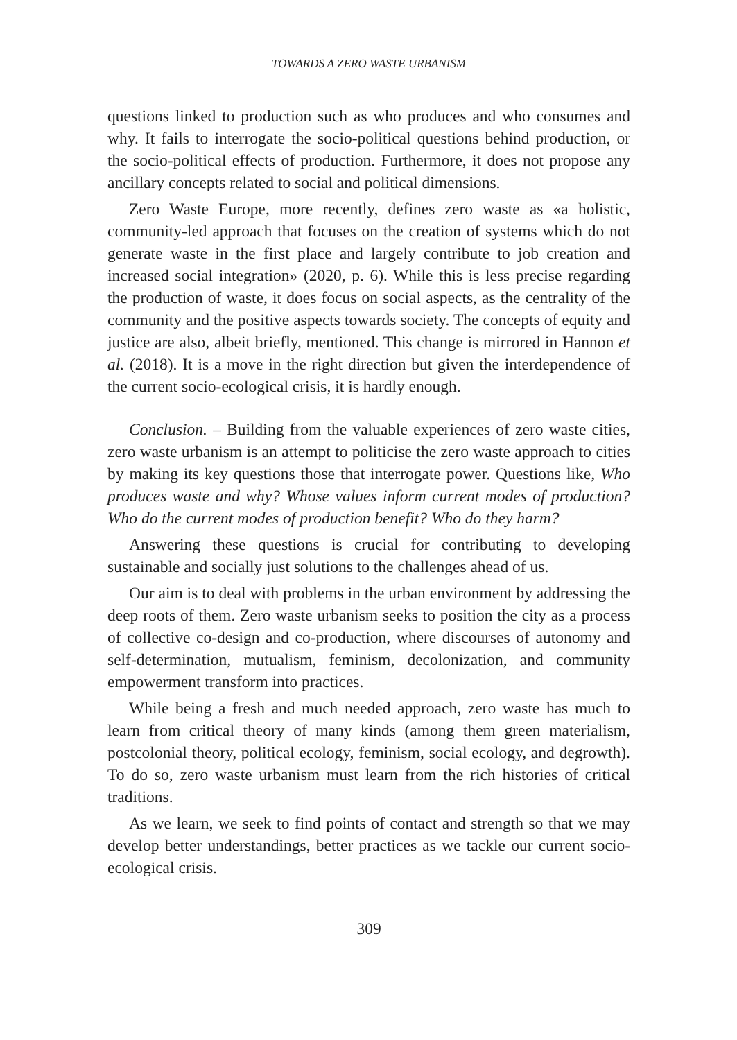TOWARDS A ZERO WASTE URBANISM
questions linked to production such as who produces and who consumes and why. It fails to interrogate the socio-political questions behind production, or the socio-political effects of production. Furthermore, it does not propose any ancillary concepts related to social and political dimensions.
Zero Waste Europe, more recently, defines zero waste as «a holistic, community-led approach that focuses on the creation of systems which do not generate waste in the first place and largely contribute to job creation and increased social integration» (2020, p. 6). While this is less precise regarding the production of waste, it does focus on social aspects, as the centrality of the community and the positive aspects towards society. The concepts of equity and justice are also, albeit briefly, mentioned. This change is mirrored in Hannon et al. (2018). It is a move in the right direction but given the interdependence of the current socio-ecological crisis, it is hardly enough.
Conclusion. – Building from the valuable experiences of zero waste cities, zero waste urbanism is an attempt to politicise the zero waste approach to cities by making its key questions those that interrogate power. Questions like, Who produces waste and why? Whose values inform current modes of production? Who do the current modes of production benefit? Who do they harm?
Answering these questions is crucial for contributing to developing sustainable and socially just solutions to the challenges ahead of us.
Our aim is to deal with problems in the urban environment by addressing the deep roots of them. Zero waste urbanism seeks to position the city as a process of collective co-design and co-production, where discourses of autonomy and self-determination, mutualism, feminism, decolonization, and community empowerment transform into practices.
While being a fresh and much needed approach, zero waste has much to learn from critical theory of many kinds (among them green materialism, postcolonial theory, political ecology, feminism, social ecology, and degrowth). To do so, zero waste urbanism must learn from the rich histories of critical traditions.
As we learn, we seek to find points of contact and strength so that we may develop better understandings, better practices as we tackle our current socio-ecological crisis.
309